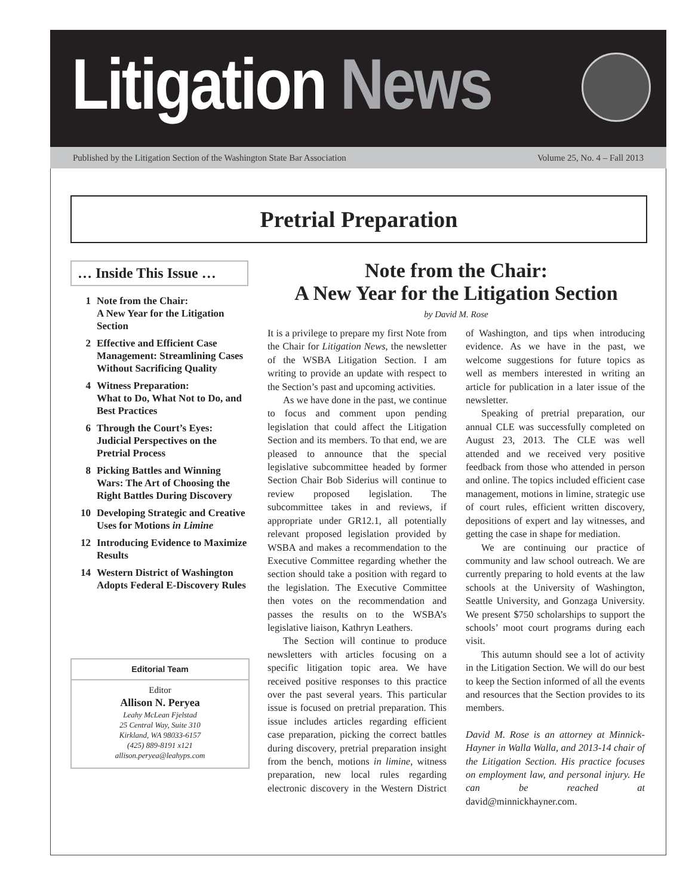Litigation News
Published by the Litigation Section of the Washington State Bar Association Volume 25, No. 4 – Fall 2013
Pretrial Preparation
… Inside This Issue …
1 Note from the Chair:
A New Year for the Litigation Section
2 Effective and Efficient Case Management: Streamlining Cases Without Sacrificing Quality
4 Witness Preparation:
What to Do, What Not to Do, and Best Practices
6 Through the Court’s Eyes: Judicial Perspectives on the Pretrial Process
8 Picking Battles and Winning Wars: The Art of Choosing the Right Battles During Discovery
10 Developing Strategic and Creative Uses for Motions in Limine
12 Introducing Evidence to Maximize Results
14 Western District of Washington Adopts Federal E-Discovery Rules
Editorial Team
Editor
Allison N. Peryea
Leahy McLean Fjelstad
25 Central Way, Suite 310
Kirkland, WA 98033-6157
(425) 889-8191 x121
allison.peryea@leahyps.com
Note from the Chair:
A New Year for the Litigation Section
by David M. Rose
It is a privilege to prepare my first Note from the Chair for Litigation News, the newsletter of the WSBA Litigation Section. I am writing to provide an update with respect to the Section’s past and upcoming activities.
As we have done in the past, we continue to focus and comment upon pending legislation that could affect the Litigation Section and its members. To that end, we are pleased to announce that the special legislative subcommittee headed by former Section Chair Bob Siderius will continue to review proposed legislation. The subcommittee takes in and reviews, if appropriate under GR12.1, all potentially relevant proposed legislation provided by WSBA and makes a recommendation to the Executive Committee regarding whether the section should take a position with regard to the legislation. The Executive Committee then votes on the recommendation and passes the results on to the WSBA’s legislative liaison, Kathryn Leathers.
The Section will continue to produce newsletters with articles focusing on a specific litigation topic area. We have received positive responses to this practice over the past several years. This particular issue is focused on pretrial preparation. This issue includes articles regarding efficient case preparation, picking the correct battles during discovery, pretrial preparation insight from the bench, motions in limine, witness preparation, new local rules regarding electronic discovery in the Western District of Washington, and tips when introducing evidence. As we have in the past, we welcome suggestions for future topics as well as members interested in writing an article for publication in a later issue of the newsletter.
Speaking of pretrial preparation, our annual CLE was successfully completed on August 23, 2013. The CLE was well attended and we received very positive feedback from those who attended in person and online. The topics included efficient case management, motions in limine, strategic use of court rules, efficient written discovery, depositions of expert and lay witnesses, and getting the case in shape for mediation.
We are continuing our practice of community and law school outreach. We are currently preparing to hold events at the law schools at the University of Washington, Seattle University, and Gonzaga University. We present $750 scholarships to support the schools’ moot court programs during each visit.
This autumn should see a lot of activity in the Litigation Section. We will do our best to keep the Section informed of all the events and resources that the Section provides to its members.
David M. Rose is an attorney at Minnick-Hayner in Walla Walla, and 2013-14 chair of the Litigation Section. His practice focuses on employment law, and personal injury. He can be reached at david@minnickhayner.com.